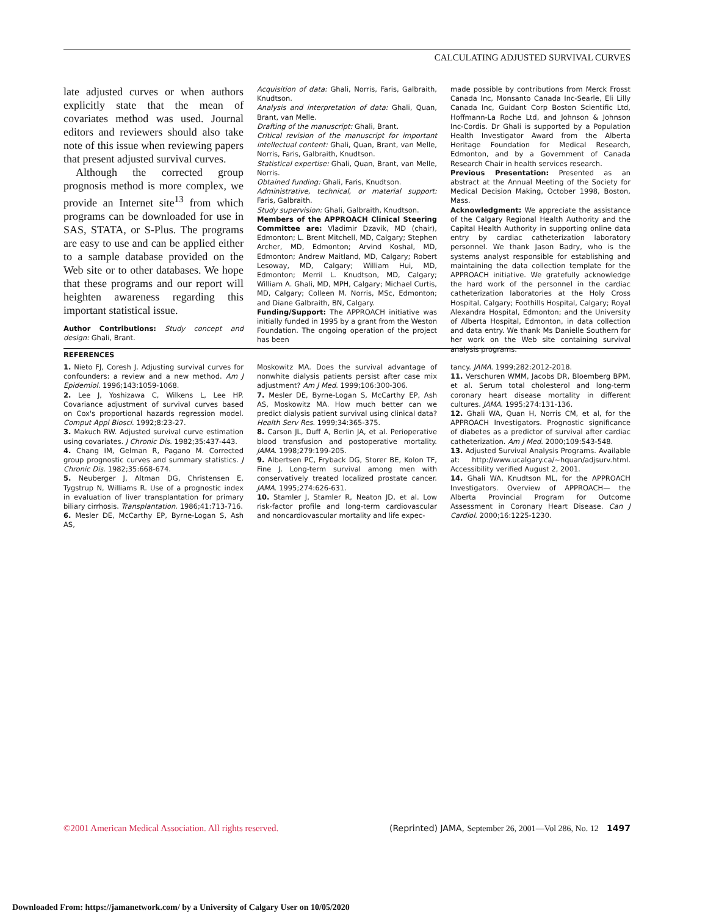CALCULATING ADJUSTED SURVIVAL CURVES
late adjusted curves or when authors explicitly state that the mean of covariates method was used. Journal editors and reviewers should also take note of this issue when reviewing papers that present adjusted survival curves.
Although the corrected group prognosis method is more complex, we provide an Internet site<sup>13</sup> from which programs can be downloaded for use in SAS, STATA, or S-Plus. The programs are easy to use and can be applied either to a sample database provided on the Web site or to other databases. We hope that these programs and our report will heighten awareness regarding this important statistical issue.
Author Contributions: Study concept and design: Ghali, Brant.
Acquisition of data: Ghali, Norris, Faris, Galbraith, Knudtson.
Analysis and interpretation of data: Ghali, Quan, Brant, van Melle.
Drafting of the manuscript: Ghali, Brant.
Critical revision of the manuscript for important intellectual content: Ghali, Quan, Brant, van Melle, Norris, Faris, Galbraith, Knudtson.
Statistical expertise: Ghali, Quan, Brant, van Melle, Norris.
Obtained funding: Ghali, Faris, Knudtson.
Administrative, technical, or material support: Faris, Galbraith.
Study supervision: Ghali, Galbraith, Knudtson.
Members of the APPROACH Clinical Steering Committee are: Vladimir Dzavik, MD (chair), Edmonton; L. Brent Mitchell, MD, Calgary; Stephen Archer, MD, Edmonton; Arvind Koshal, MD, Edmonton; Andrew Maitland, MD, Calgary; Robert Lesoway, MD, Calgary; William Hui, MD, Edmonton; Merril L. Knudtson, MD, Calgary; William A. Ghali, MD, MPH, Calgary; Michael Curtis, MD, Calgary; Colleen M. Norris, MSc, Edmonton; and Diane Galbraith, BN, Calgary.
Funding/Support: The APPROACH initiative was initially funded in 1995 by a grant from the Weston Foundation. The ongoing operation of the project has been
made possible by contributions from Merck Frosst Canada Inc, Monsanto Canada Inc-Searle, Eli Lilly Canada Inc, Guidant Corp Boston Scientific Ltd, Hoffmann-La Roche Ltd, and Johnson & Johnson Inc-Cordis. Dr Ghali is supported by a Population Health Investigator Award from the Alberta Heritage Foundation for Medical Research, Edmonton, and by a Government of Canada Research Chair in health services research.
Previous Presentation: Presented as an abstract at the Annual Meeting of the Society for Medical Decision Making, October 1998, Boston, Mass.
Acknowledgment: We appreciate the assistance of the Calgary Regional Health Authority and the Capital Health Authority in supporting online data entry by cardiac catheterization laboratory personnel. We thank Jason Badry, who is the systems analyst responsible for establishing and maintaining the data collection template for the APPROACH initiative. We gratefully acknowledge the hard work of the personnel in the cardiac catheterization laboratories at the Holy Cross Hospital, Calgary; Foothills Hospital, Calgary; Royal Alexandra Hospital, Edmonton; and the University of Alberta Hospital, Edmonton, in data collection and data entry. We thank Ms Danielle Southern for her work on the Web site containing survival analysis programs.
REFERENCES
1. Nieto FJ, Coresh J. Adjusting survival curves for confounders: a review and a new method. Am J Epidemiol. 1996;143:1059-1068.
2. Lee J, Yoshizawa C, Wilkens L, Lee HP. Covariance adjustment of survival curves based on Cox's proportional hazards regression model. Comput Appl Biosci. 1992;8:23-27.
3. Makuch RW. Adjusted survival curve estimation using covariates. J Chronic Dis. 1982;35:437-443.
4. Chang IM, Gelman R, Pagano M. Corrected group prognostic curves and summary statistics. J Chronic Dis. 1982;35:668-674.
5. Neuberger J, Altman DG, Christensen E, Tygstrup N, Williams R. Use of a prognostic index in evaluation of liver transplantation for primary biliary cirrhosis. Transplantation. 1986;41:713-716.
6. Mesler DE, McCarthy EP, Byrne-Logan S, Ash AS,
Moskowitz MA. Does the survival advantage of nonwhite dialysis patients persist after case mix adjustment? Am J Med. 1999;106:300-306.
7. Mesler DE, Byrne-Logan S, McCarthy EP, Ash AS, Moskowitz MA. How much better can we predict dialysis patient survival using clinical data? Health Serv Res. 1999;34:365-375.
8. Carson JL, Duff A, Berlin JA, et al. Perioperative blood transfusion and postoperative mortality. JAMA. 1998;279:199-205.
9. Albertsen PC, Fryback DG, Storer BE, Kolon TF, Fine J. Long-term survival among men with conservatively treated localized prostate cancer. JAMA. 1995;274:626-631.
10. Stamler J, Stamler R, Neaton JD, et al. Low risk-factor profile and long-term cardiovascular and noncardiovascular mortality and life expec-
tancy. JAMA. 1999;282:2012-2018.
11. Verschuren WMM, Jacobs DR, Bloemberg BPM, et al. Serum total cholesterol and long-term coronary heart disease mortality in different cultures. JAMA. 1995;274:131-136.
12. Ghali WA, Quan H, Norris CM, et al, for the APPROACH Investigators. Prognostic significance of diabetes as a predictor of survival after cardiac catheterization. Am J Med. 2000;109:543-548.
13. Adjusted Survival Analysis Programs. Available at: http://www.ucalgary.ca/~hquan/adjsurv.html. Accessibility verified August 2, 2001.
14. Ghali WA, Knudtson ML, for the APPROACH Investigators. Overview of APPROACH— the Alberta Provincial Program for Outcome Assessment in Coronary Heart Disease. Can J Cardiol. 2000;16:1225-1230.
©2001 American Medical Association. All rights reserved. (Reprinted) JAMA, September 26, 2001—Vol 286, No. 12 1497
Downloaded From: https://jamanetwork.com/ by a University of Calgary User on 10/05/2020